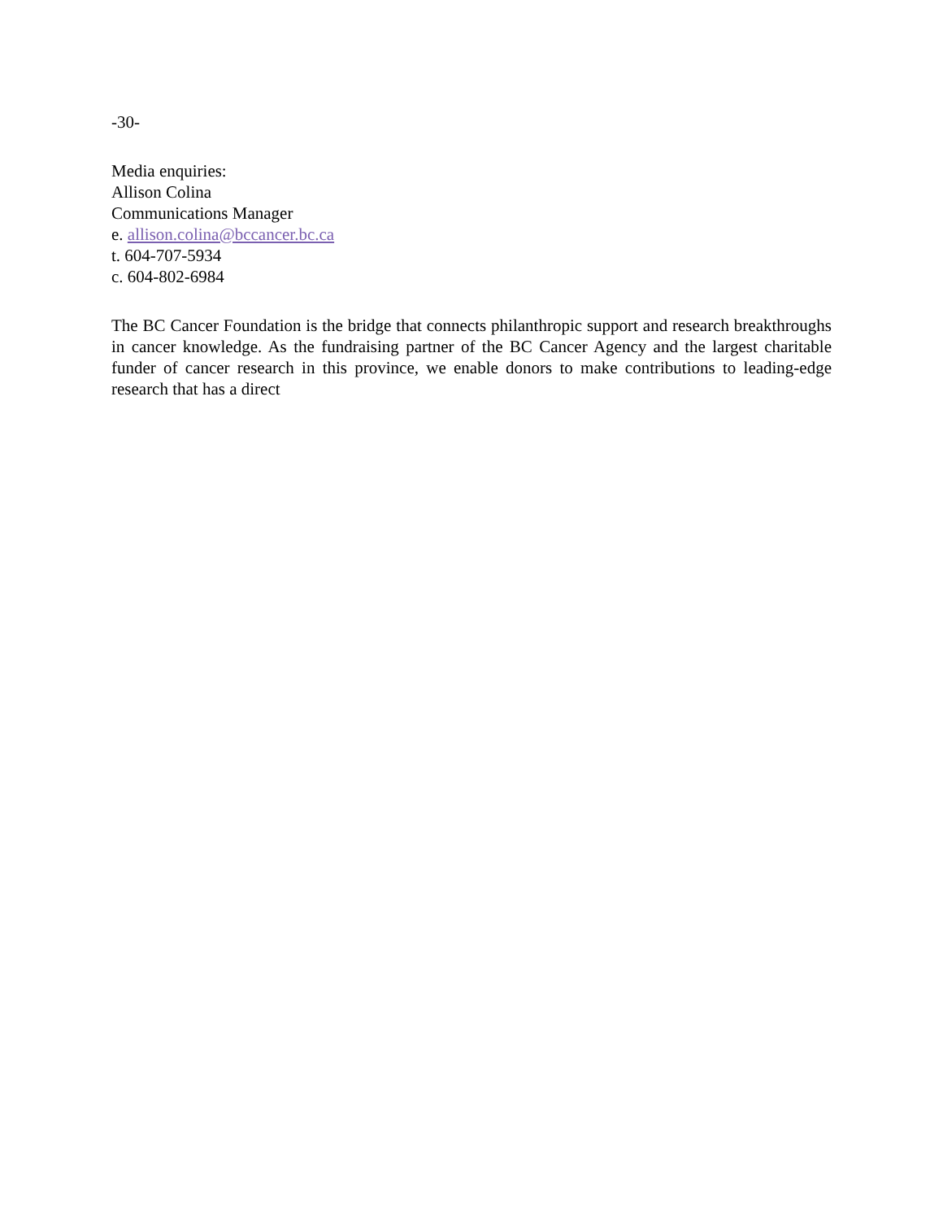-30-
Media enquiries:
Allison Colina
Communications Manager
e. allison.colina@bccancer.bc.ca
t. 604-707-5934
c. 604-802-6984
The BC Cancer Foundation is the bridge that connects philanthropic support and research breakthroughs in cancer knowledge. As the fundraising partner of the BC Cancer Agency and the largest charitable funder of cancer research in this province, we enable donors to make contributions to leading-edge research that has a direct